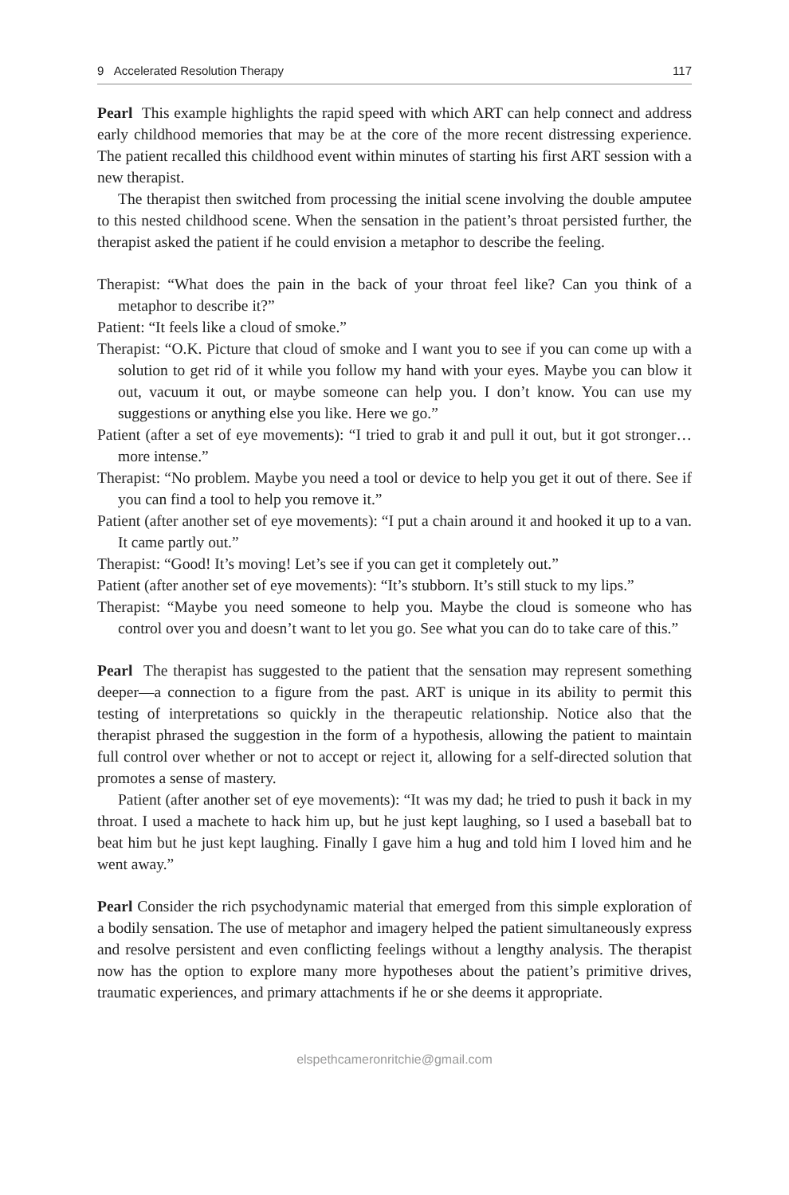9 Accelerated Resolution Therapy 117
Pearl This example highlights the rapid speed with which ART can help connect and address early childhood memories that may be at the core of the more recent distressing experience. The patient recalled this childhood event within minutes of starting his first ART session with a new therapist.
The therapist then switched from processing the initial scene involving the double amputee to this nested childhood scene. When the sensation in the patient’s throat persisted further, the therapist asked the patient if he could envision a metaphor to describe the feeling.
Therapist: “What does the pain in the back of your throat feel like? Can you think of a metaphor to describe it?”
Patient: “It feels like a cloud of smoke.”
Therapist: “O.K. Picture that cloud of smoke and I want you to see if you can come up with a solution to get rid of it while you follow my hand with your eyes. Maybe you can blow it out, vacuum it out, or maybe someone can help you. I don’t know. You can use my suggestions or anything else you like. Here we go.”
Patient (after a set of eye movements): “I tried to grab it and pull it out, but it got stronger… more intense.”
Therapist: “No problem. Maybe you need a tool or device to help you get it out of there. See if you can find a tool to help you remove it.”
Patient (after another set of eye movements): “I put a chain around it and hooked it up to a van. It came partly out.”
Therapist: “Good! It’s moving! Let’s see if you can get it completely out.”
Patient (after another set of eye movements): “It’s stubborn. It’s still stuck to my lips.”
Therapist: “Maybe you need someone to help you. Maybe the cloud is someone who has control over you and doesn’t want to let you go. See what you can do to take care of this.”
Pearl The therapist has suggested to the patient that the sensation may represent something deeper—a connection to a figure from the past. ART is unique in its ability to permit this testing of interpretations so quickly in the therapeutic relationship. Notice also that the therapist phrased the suggestion in the form of a hypothesis, allowing the patient to maintain full control over whether or not to accept or reject it, allowing for a self-directed solution that promotes a sense of mastery.
Patient (after another set of eye movements): “It was my dad; he tried to push it back in my throat. I used a machete to hack him up, but he just kept laughing, so I used a baseball bat to beat him but he just kept laughing. Finally I gave him a hug and told him I loved him and he went away.”
Pearl Consider the rich psychodynamic material that emerged from this simple exploration of a bodily sensation. The use of metaphor and imagery helped the patient simultaneously express and resolve persistent and even conflicting feelings without a lengthy analysis. The therapist now has the option to explore many more hypotheses about the patient’s primitive drives, traumatic experiences, and primary attachments if he or she deems it appropriate.
elspethcameronritchie@gmail.com